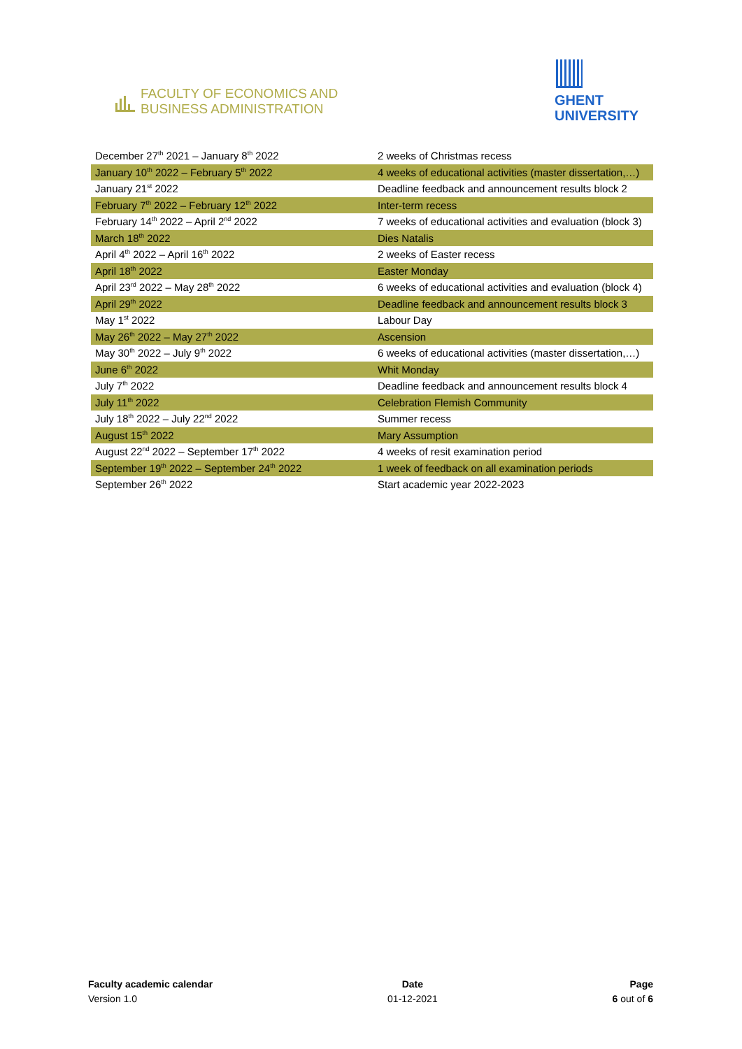FACULTY OF ECONOMICS AND
BUSINESS ADMINISTRATION
GHENT
UNIVERSITY
| December 27<sup>th</sup> 2021 – January 8<sup>th</sup> 2022 | 2 weeks of Christmas recess |
| January 10<sup>th</sup> 2022 – February 5<sup>th</sup> 2022 | 4 weeks of educational activities (master dissertation,…) |
| January 21<sup>st</sup> 2022 | Deadline feedback and announcement results block 2 |
| February 7<sup>th</sup> 2022 – February 12<sup>th</sup> 2022 | Inter-term recess |
| February 14<sup>th</sup> 2022 – April 2<sup>nd</sup> 2022 | 7 weeks of educational activities and evaluation (block 3) |
| March 18<sup>th</sup> 2022 | Dies Natalis |
| April 4<sup>th</sup> 2022 – April 16<sup>th</sup> 2022 | 2 weeks of Easter recess |
| April 18<sup>th</sup> 2022 | Easter Monday |
| April 23<sup>rd</sup> 2022 – May 28<sup>th</sup> 2022 | 6 weeks of educational activities and evaluation (block 4) |
| April 29<sup>th</sup> 2022 | Deadline feedback and announcement results block 3 |
| May 1<sup>st</sup> 2022 | Labour Day |
| May 26<sup>th</sup> 2022 – May 27<sup>th</sup> 2022 | Ascension |
| May 30<sup>th</sup> 2022 – July 9<sup>th</sup> 2022 | 6 weeks of educational activities (master dissertation,…) |
| June 6<sup>th</sup> 2022 | Whit Monday |
| July 7<sup>th</sup> 2022 | Deadline feedback and announcement results block 4 |
| July 11<sup>th</sup> 2022 | Celebration Flemish Community |
| July 18<sup>th</sup> 2022 – July 22<sup>nd</sup> 2022 | Summer recess |
| August 15<sup>th</sup> 2022 | Mary Assumption |
| August 22<sup>nd</sup> 2022 – September 17<sup>th</sup> 2022 | 4 weeks of resit examination period |
| September 19<sup>th</sup> 2022 – September 24<sup>th</sup> 2022 | 1 week of feedback on all examination periods |
| September 26<sup>th</sup> 2022 | Start academic year 2022-2023 |
Faculty academic calendar
Version 1.0
Date
01-12-2021
Page
6 out of 6